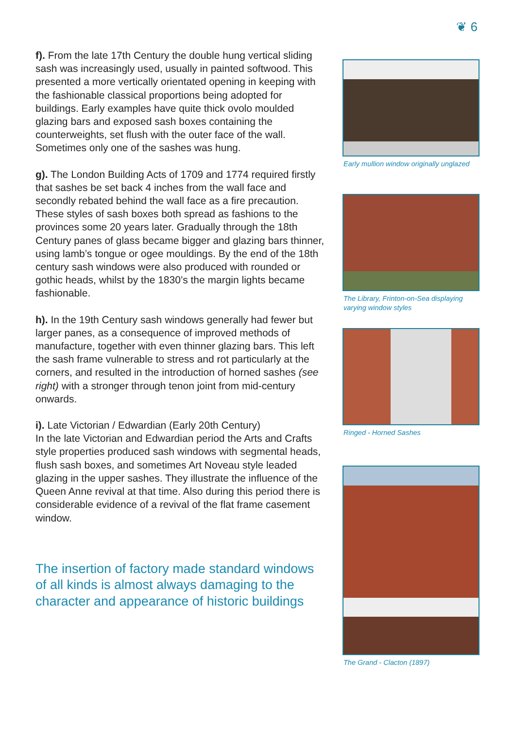❦ 6
f). From the late 17th Century the double hung vertical sliding sash was increasingly used, usually in painted softwood. This presented a more vertically orientated opening in keeping with the fashionable classical proportions being adopted for buildings. Early examples have quite thick ovolo moulded glazing bars and exposed sash boxes containing the counterweights, set flush with the outer face of the wall. Sometimes only one of the sashes was hung.
g). The London Building Acts of 1709 and 1774 required firstly that sashes be set back 4 inches from the wall face and secondly rebated behind the wall face as a fire precaution. These styles of sash boxes both spread as fashions to the provinces some 20 years later. Gradually through the 18th Century panes of glass became bigger and glazing bars thinner, using lamb’s tongue or ogee mouldings. By the end of the 18th century sash windows were also produced with rounded or gothic heads, whilst by the 1830’s the margin lights became fashionable.
h). In the 19th Century sash windows generally had fewer but larger panes, as a consequence of improved methods of manufacture, together with even thinner glazing bars. This left the sash frame vulnerable to stress and rot particularly at the corners, and resulted in the introduction of horned sashes (see right) with a stronger through tenon joint from mid-century onwards.
i). Late Victorian / Edwardian (Early 20th Century)
In the late Victorian and Edwardian period the Arts and Crafts style properties produced sash windows with segmental heads, flush sash boxes, and sometimes Art Noveau style leaded glazing in the upper sashes. They illustrate the influence of the Queen Anne revival at that time. Also during this period there is considerable evidence of a revival of the flat frame casement window.
The insertion of factory made standard windows of all kinds is almost always damaging to the character and appearance of historic buildings
Early mullion window originally unglazed
The Library, Frinton-on-Sea displaying
varying window styles
Ringed - Horned Sashes
The Grand - Clacton (1897)